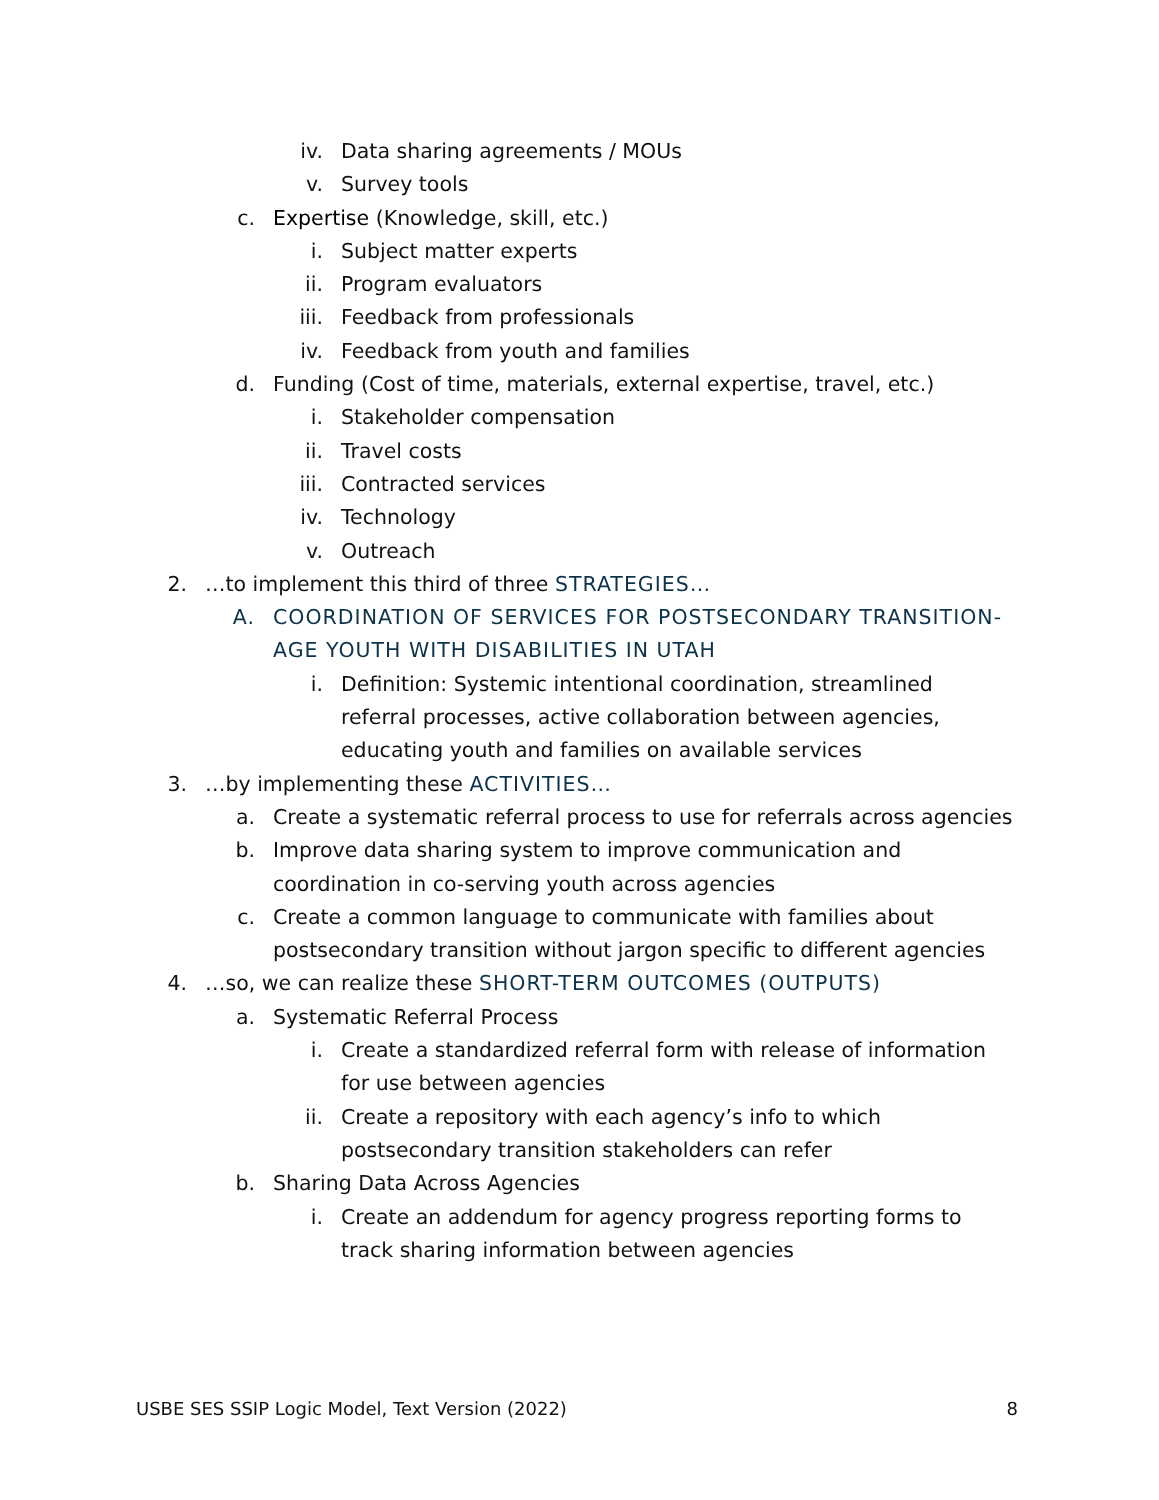iv. Data sharing agreements / MOUs
v. Survey tools
c. Expertise (Knowledge, skill, etc.)
i. Subject matter experts
ii. Program evaluators
iii. Feedback from professionals
iv. Feedback from youth and families
d. Funding (Cost of time, materials, external expertise, travel, etc.)
i. Stakeholder compensation
ii. Travel costs
iii. Contracted services
iv. Technology
v. Outreach
2. …to implement this third of three STRATEGIES…
A. COORDINATION OF SERVICES FOR POSTSECONDARY TRANSITION-AGE YOUTH WITH DISABILITIES IN UTAH
i. Definition: Systemic intentional coordination, streamlined referral processes, active collaboration between agencies, educating youth and families on available services
3. …by implementing these ACTIVITIES…
a. Create a systematic referral process to use for referrals across agencies
b. Improve data sharing system to improve communication and coordination in co-serving youth across agencies
c. Create a common language to communicate with families about postsecondary transition without jargon specific to different agencies
4. …so, we can realize these SHORT-TERM OUTCOMES (OUTPUTS)
a. Systematic Referral Process
i. Create a standardized referral form with release of information for use between agencies
ii. Create a repository with each agency’s info to which postsecondary transition stakeholders can refer
b. Sharing Data Across Agencies
i. Create an addendum for agency progress reporting forms to track sharing information between agencies
USBE SES SSIP Logic Model, Text Version (2022) 8